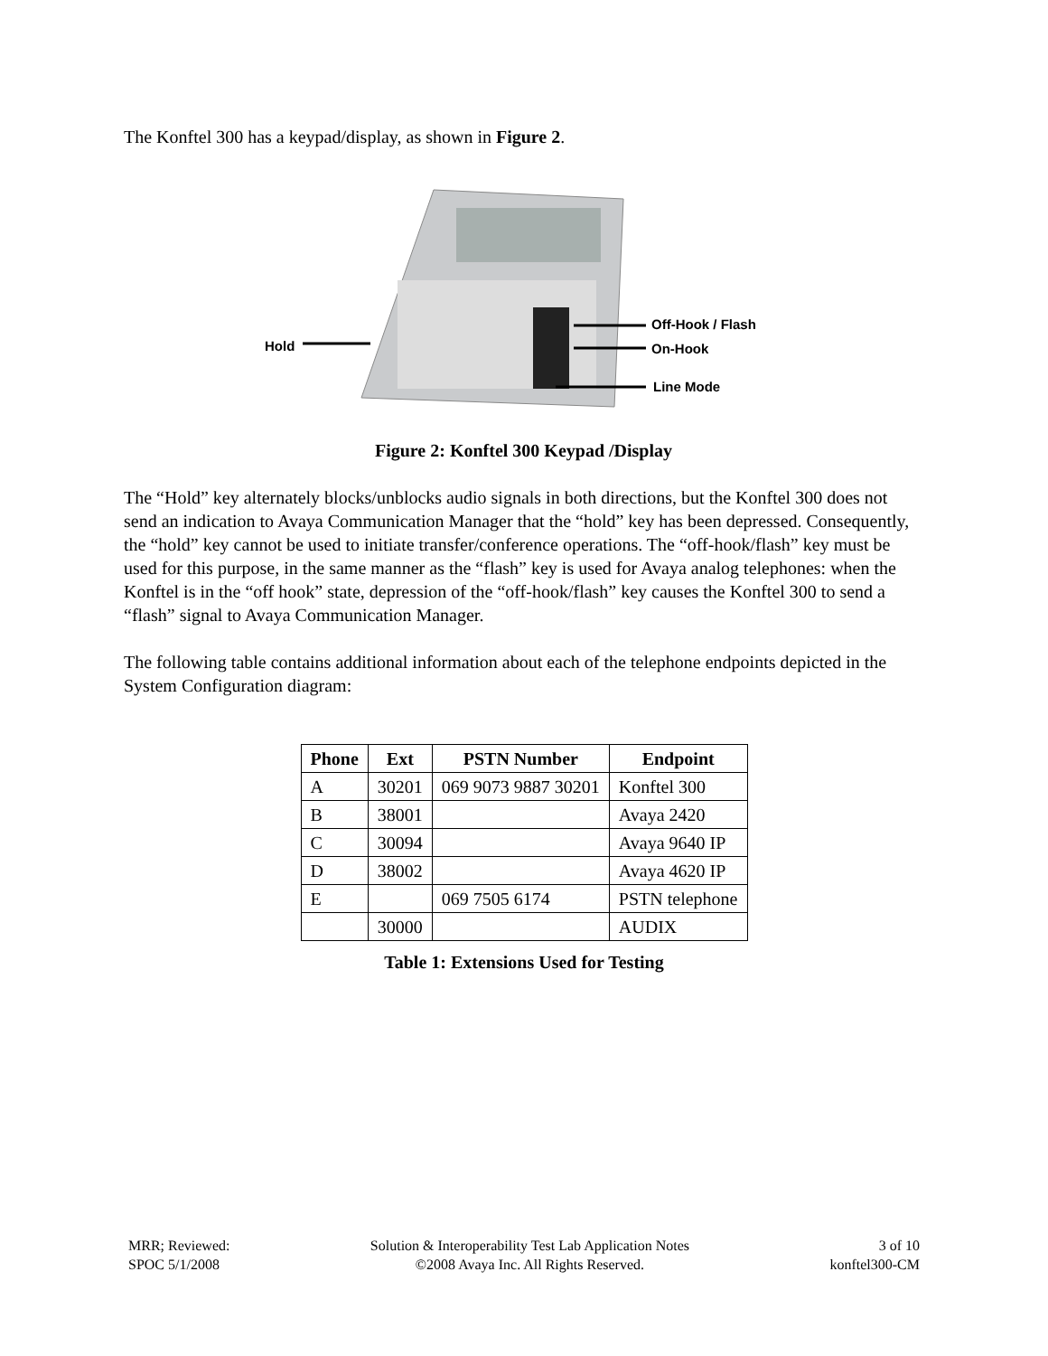The Konftel 300 has a keypad/display, as shown in Figure 2.
Hold
Off-Hook / Flash
On-Hook
Line Mode
Figure 2: Konftel 300 Keypad /Display
The “Hold” key alternately blocks/unblocks audio signals in both directions, but the Konftel 300 does not send an indication to Avaya Communication Manager that the “hold” key has been depressed. Consequently, the “hold” key cannot be used to initiate transfer/conference operations. The “off-hook/flash” key must be used for this purpose, in the same manner as the “flash” key is used for Avaya analog telephones: when the Konftel is in the “off hook” state, depression of the “off-hook/flash” key causes the Konftel 300 to send a “flash” signal to Avaya Communication Manager.
The following table contains additional information about each of the telephone endpoints depicted in the System Configuration diagram:
| Phone | Ext | PSTN Number | Endpoint |
| --- | --- | --- | --- |
| A | 30201 | 069 9073 9887 30201 | Konftel 300 |
| B | 38001 | | Avaya 2420 |
| C | 30094 | | Avaya 9640 IP |
| D | 38002 | | Avaya 4620 IP |
| E | | 069 7505 6174 | PSTN telephone |
| | 30000 | | AUDIX |
Table 1: Extensions Used for Testing
MRR; Reviewed:
SPOC 5/1/2008
Solution & Interoperability Test Lab Application Notes
©2008 Avaya Inc. All Rights Reserved.
3 of 10
konftel300-CM